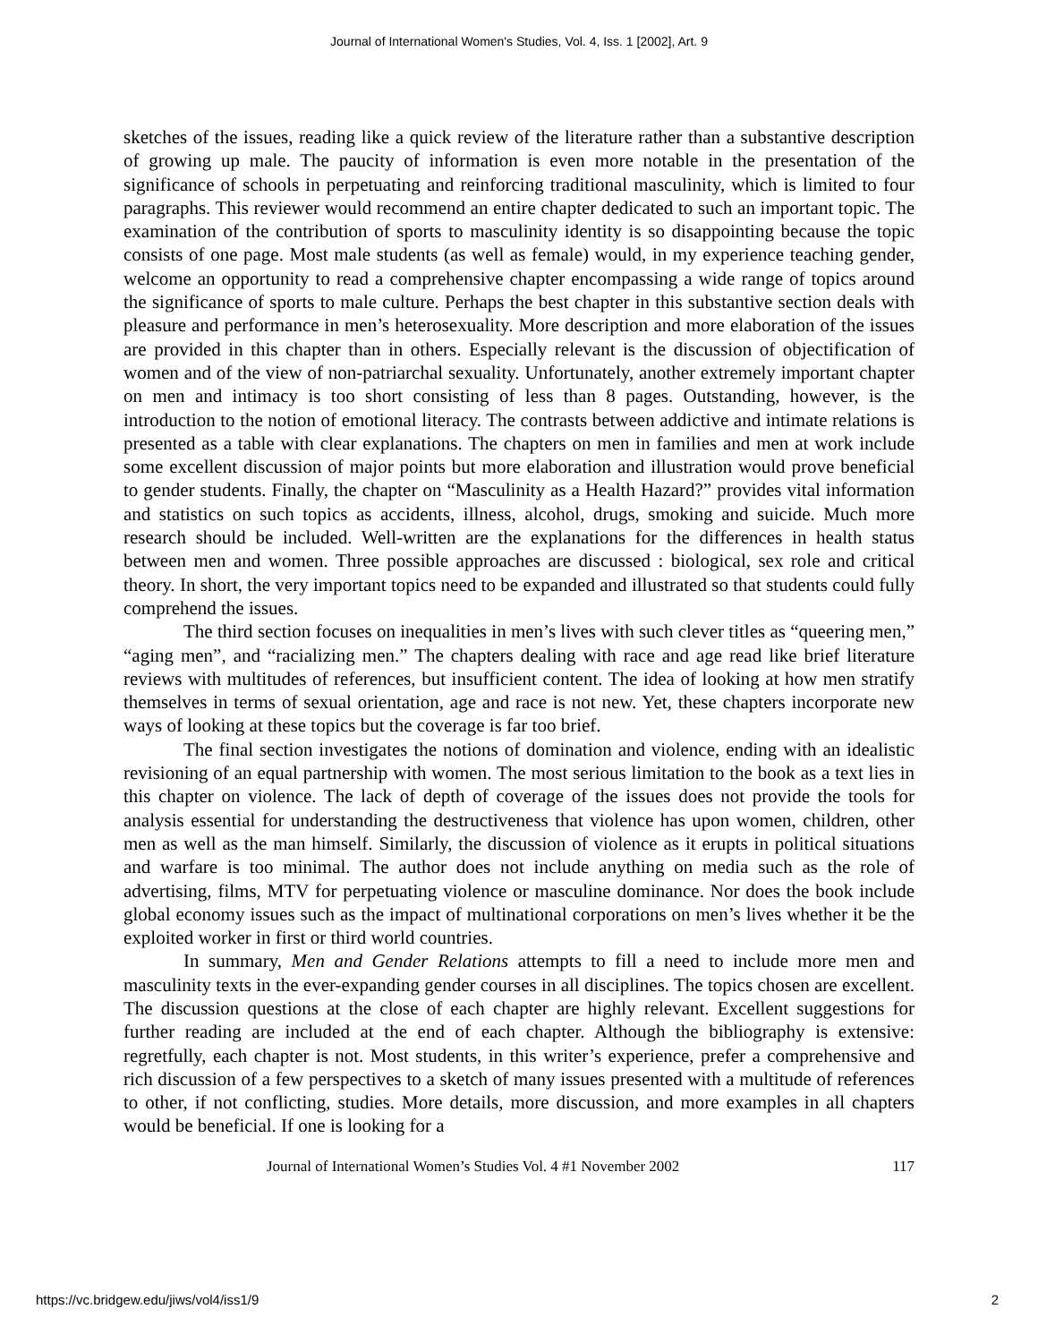Journal of International Women's Studies, Vol. 4, Iss. 1 [2002], Art. 9
sketches of the issues, reading like a quick review of the literature rather than a substantive description of growing up male. The paucity of information is even more notable in the presentation of the significance of schools in perpetuating and reinforcing traditional masculinity, which is limited to four paragraphs. This reviewer would recommend an entire chapter dedicated to such an important topic. The examination of the contribution of sports to masculinity identity is so disappointing because the topic consists of one page. Most male students (as well as female) would, in my experience teaching gender, welcome an opportunity to read a comprehensive chapter encompassing a wide range of topics around the significance of sports to male culture. Perhaps the best chapter in this substantive section deals with pleasure and performance in men’s heterosexuality. More description and more elaboration of the issues are provided in this chapter than in others. Especially relevant is the discussion of objectification of women and of the view of non-patriarchal sexuality. Unfortunately, another extremely important chapter on men and intimacy is too short consisting of less than 8 pages. Outstanding, however, is the introduction to the notion of emotional literacy. The contrasts between addictive and intimate relations is presented as a table with clear explanations. The chapters on men in families and men at work include some excellent discussion of major points but more elaboration and illustration would prove beneficial to gender students. Finally, the chapter on “Masculinity as a Health Hazard?” provides vital information and statistics on such topics as accidents, illness, alcohol, drugs, smoking and suicide. Much more research should be included. Well-written are the explanations for the differences in health status between men and women. Three possible approaches are discussed : biological, sex role and critical theory. In short, the very important topics need to be expanded and illustrated so that students could fully comprehend the issues.
The third section focuses on inequalities in men’s lives with such clever titles as “queering men,” “aging men”, and “racializing men.” The chapters dealing with race and age read like brief literature reviews with multitudes of references, but insufficient content. The idea of looking at how men stratify themselves in terms of sexual orientation, age and race is not new. Yet, these chapters incorporate new ways of looking at these topics but the coverage is far too brief.
The final section investigates the notions of domination and violence, ending with an idealistic revisioning of an equal partnership with women. The most serious limitation to the book as a text lies in this chapter on violence. The lack of depth of coverage of the issues does not provide the tools for analysis essential for understanding the destructiveness that violence has upon women, children, other men as well as the man himself. Similarly, the discussion of violence as it erupts in political situations and warfare is too minimal. The author does not include anything on media such as the role of advertising, films, MTV for perpetuating violence or masculine dominance. Nor does the book include global economy issues such as the impact of multinational corporations on men’s lives whether it be the exploited worker in first or third world countries.
In summary, Men and Gender Relations attempts to fill a need to include more men and masculinity texts in the ever-expanding gender courses in all disciplines. The topics chosen are excellent. The discussion questions at the close of each chapter are highly relevant. Excellent suggestions for further reading are included at the end of each chapter. Although the bibliography is extensive: regretfully, each chapter is not. Most students, in this writer’s experience, prefer a comprehensive and rich discussion of a few perspectives to a sketch of many issues presented with a multitude of references to other, if not conflicting, studies. More details, more discussion, and more examples in all chapters would be beneficial. If one is looking for a
Journal of International Women’s Studies Vol. 4 #1 November 2002 117
https://vc.bridgew.edu/jiws/vol4/iss1/9 2